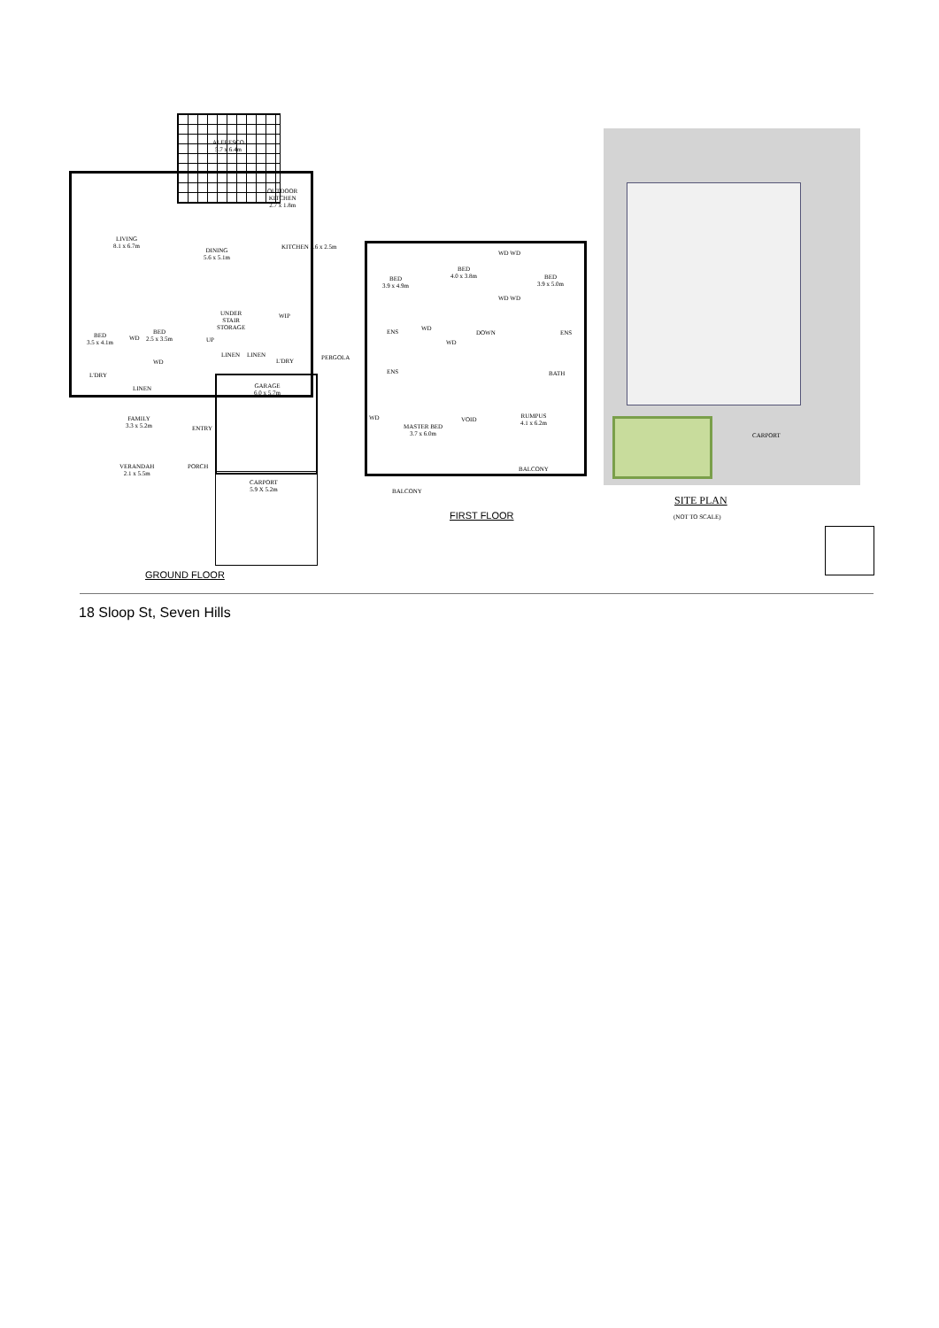ALFRESCO
5.7 x 6.4m
OUTDOOR
KITCHEN
2.7 x 1.8m
LIVING
8.1 x 6.7m
DINING
5.6 x 5.1m
KITCHEN 5.6 x 2.5m
WIP
UNDER
STAIR
STORAGE
BED
3.5 x 4.1m
BED
2.5 x 3.5m
WD
WD
UP
LINEN LINEN
L'DRY PERGOLA
L'DRY
LINEN
GARAGE
6.0 x 5.7m
FAMILY
3.3 x 5.2m
ENTRY
VERANDAH
2.1 x 5.5m
PORCH
CARPORT
5.9 X 5.2m
GROUND FLOOR
BED
3.9 x 4.9m
BED
4.0 x 3.8m
BED
3.9 x 5.0m
WD WD
WD WD
WD
WD
DOWN
ENS ENS
ENS BATH
WD
MASTER BED
3.7 x 6.0m
VOID
RUMPUS
4.1 x 6.2m
BALCONY
BALCONY
FIRST FLOOR
CARPORT
SITE PLAN
(NOT TO SCALE)
18 Sloop St, Seven Hills